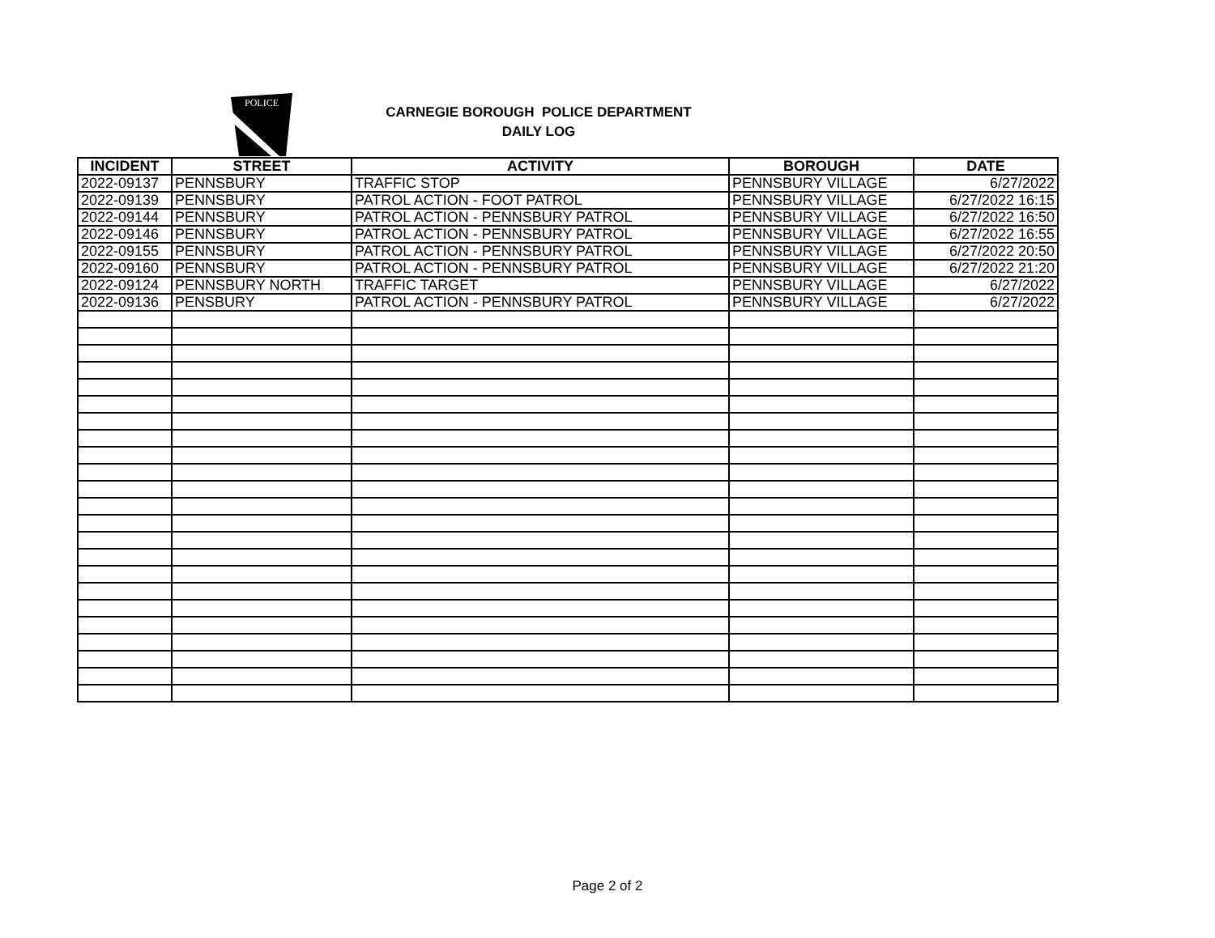POLICE
CARNEGIE BOROUGH POLICE DEPARTMENT
DAILY LOG
| INCIDENT | STREET | ACTIVITY | BOROUGH | DATE |
| --- | --- | --- | --- | --- |
| 2022-09137 | PENNSBURY | TRAFFIC STOP | PENNSBURY VILLAGE | 6/27/2022 |
| 2022-09139 | PENNSBURY | PATROL ACTION - FOOT PATROL | PENNSBURY VILLAGE | 6/27/2022 16:15 |
| 2022-09144 | PENNSBURY | PATROL ACTION - PENNSBURY PATROL | PENNSBURY VILLAGE | 6/27/2022 16:50 |
| 2022-09146 | PENNSBURY | PATROL ACTION - PENNSBURY PATROL | PENNSBURY VILLAGE | 6/27/2022 16:55 |
| 2022-09155 | PENNSBURY | PATROL ACTION - PENNSBURY PATROL | PENNSBURY VILLAGE | 6/27/2022 20:50 |
| 2022-09160 | PENNSBURY | PATROL ACTION - PENNSBURY PATROL | PENNSBURY VILLAGE | 6/27/2022 21:20 |
| 2022-09124 | PENNSBURY NORTH | TRAFFIC TARGET | PENNSBURY VILLAGE | 6/27/2022 |
| 2022-09136 | PENSBURY | PATROL ACTION - PENNSBURY PATROL | PENNSBURY VILLAGE | 6/27/2022 |
Page 2 of 2